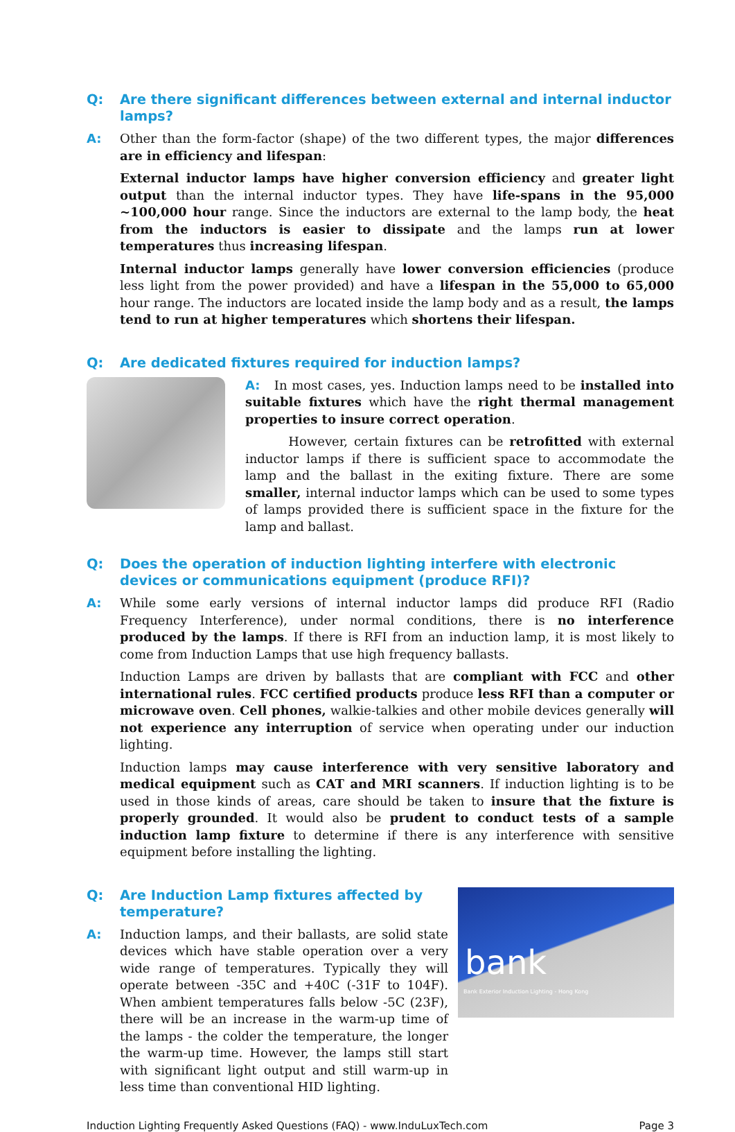Q: Are there significant differences between external and internal inductor lamps?
A: Other than the form-factor (shape) of the two different types, the major differences are in efficiency and lifespan:
External inductor lamps have higher conversion efficiency and greater light output than the internal inductor types. They have life-spans in the 95,000 ~100,000 hour range. Since the inductors are external to the lamp body, the heat from the inductors is easier to dissipate and the lamps run at lower temperatures thus increasing lifespan.
Internal inductor lamps generally have lower conversion efficiencies (produce less light from the power provided) and have a lifespan in the 55,000 to 65,000 hour range. The inductors are located inside the lamp body and as a result, the lamps tend to run at higher temperatures which shortens their lifespan.
Q: Are dedicated fixtures required for induction lamps?
A: In most cases, yes. Induction lamps need to be installed into suitable fixtures which have the right thermal management properties to insure correct operation.
However, certain fixtures can be retrofitted with external inductor lamps if there is sufficient space to accommodate the lamp and the ballast in the exiting fixture. There are some smaller, internal inductor lamps which can be used to some types of lamps provided there is sufficient space in the fixture for the lamp and ballast.
Q: Does the operation of induction lighting interfere with electronic devices or communications equipment (produce RFI)?
A: While some early versions of internal inductor lamps did produce RFI (Radio Frequency Interference), under normal conditions, there is no interference produced by the lamps. If there is RFI from an induction lamp, it is most likely to come from Induction Lamps that use high frequency ballasts.
Induction Lamps are driven by ballasts that are compliant with FCC and other international rules. FCC certified products produce less RFI than a computer or microwave oven. Cell phones, walkie-talkies and other mobile devices generally will not experience any interruption of service when operating under our induction lighting.
Induction lamps may cause interference with very sensitive laboratory and medical equipment such as CAT and MRI scanners. If induction lighting is to be used in those kinds of areas, care should be taken to insure that the fixture is properly grounded. It would also be prudent to conduct tests of a sample induction lamp fixture to determine if there is any interference with sensitive equipment before installing the lighting.
bank
Bank Exterior Induction Lighting - Hong Kong
Q: Are Induction Lamp fixtures affected by temperature?
A: Induction lamps, and their ballasts, are solid state devices which have stable operation over a very wide range of temperatures. Typically they will operate between -35C and +40C (-31F to 104F). When ambient temperatures falls below -5C (23F), there will be an increase in the warm-up time of the lamps - the colder the temperature, the longer the warm-up time. However, the lamps still start with significant light output and still warm-up in less time than conventional HID lighting.
Induction Lighting Frequently Asked Questions (FAQ) - www.InduLuxTech.com Page 3